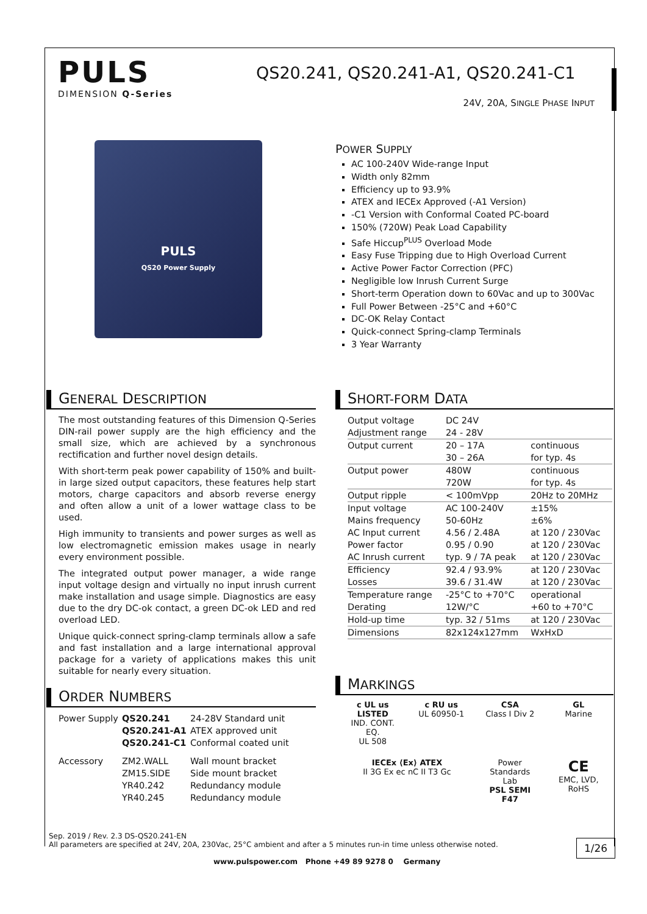PULS
DIMENSION Q-Series
QS20.241, QS20.241-A1, QS20.241-C1
24V, 20A, SINGLE PHASE INPUT
PULS
QS20 Power Supply
POWER SUPPLY
AC 100-240V Wide-range Input
Width only 82mm
Efficiency up to 93.9%
ATEX and IECEx Approved (-A1 Version)
-C1 Version with Conformal Coated PC-board
150% (720W) Peak Load Capability
Safe Hiccup<sup>PLUS</sup> Overload Mode
Easy Fuse Tripping due to High Overload Current
Active Power Factor Correction (PFC)
Negligible low Inrush Current Surge
Short-term Operation down to 60Vac and up to 300Vac
Full Power Between -25°C and +60°C
DC-OK Relay Contact
Quick-connect Spring-clamp Terminals
3 Year Warranty
GENERAL DESCRIPTION
The most outstanding features of this Dimension Q-Series DIN-rail power supply are the high efficiency and the small size, which are achieved by a synchronous rectification and further novel design details.
With short-term peak power capability of 150% and built-in large sized output capacitors, these features help start motors, charge capacitors and absorb reverse energy and often allow a unit of a lower wattage class to be used.
High immunity to transients and power surges as well as low electromagnetic emission makes usage in nearly every environment possible.
The integrated output power manager, a wide range input voltage design and virtually no input inrush current make installation and usage simple. Diagnostics are easy due to the dry DC-ok contact, a green DC-ok LED and red overload LED.
Unique quick-connect spring-clamp terminals allow a safe and fast installation and a large international approval package for a variety of applications makes this unit suitable for nearly every situation.
ORDER NUMBERS
| Power Supply | QS20.241 QS20.241-A1 QS20.241-C1 | 24-28V Standard unit ATEX approved unit Conformal coated unit |
| Accessory | ZM2.WALL ZM15.SIDE YR40.242 YR40.245 | Wall mount bracket Side mount bracket Redundancy module Redundancy module |
SHORT-FORM DATA
| Output voltage | DC 24V | |
| Adjustment range | 24 - 28V | |
| Output current | 20 – 17A | continuous |
| | 30 – 26A | for typ. 4s |
| Output power | 480W | continuous |
| | 720W | for typ. 4s |
| Output ripple | < 100mVpp | 20Hz to 20MHz |
| Input voltage | AC 100-240V | ±15% |
| Mains frequency | 50-60Hz | ±6% |
| AC Input current | 4.56 / 2.48A | at 120 / 230Vac |
| Power factor | 0.95 / 0.90 | at 120 / 230Vac |
| AC Inrush current | typ. 9 / 7A peak | at 120 / 230Vac |
| Efficiency | 92.4 / 93.9% | at 120 / 230Vac |
| Losses | 39.6 / 31.4W | at 120 / 230Vac |
| Temperature range | -25°C to +70°C | operational |
| Derating | 12W/°C | +60 to +70°C |
| Hold-up time | typ. 32 / 51ms | at 120 / 230Vac |
| Dimensions | 82x124x127mm | WxHxD |
MARKINGS
c UL us LISTED
IND. CONT. EQ.
UL 508
c RU us
UL 60950-1
CSA
Class I Div 2
GL
Marine
IECEx ⟨Ex⟩ ATEX
II 3G Ex ec nC II T3 Gc
Power Standards Lab
PSL SEMI F47
CE
EMC, LVD, RoHS
Sep. 2019 / Rev. 2.3 DS-QS20.241-EN
All parameters are specified at 24V, 20A, 230Vac, 25°C ambient and after a 5 minutes run-in time unless otherwise noted.
1/26
www.pulspower.com Phone +49 89 9278 0 Germany